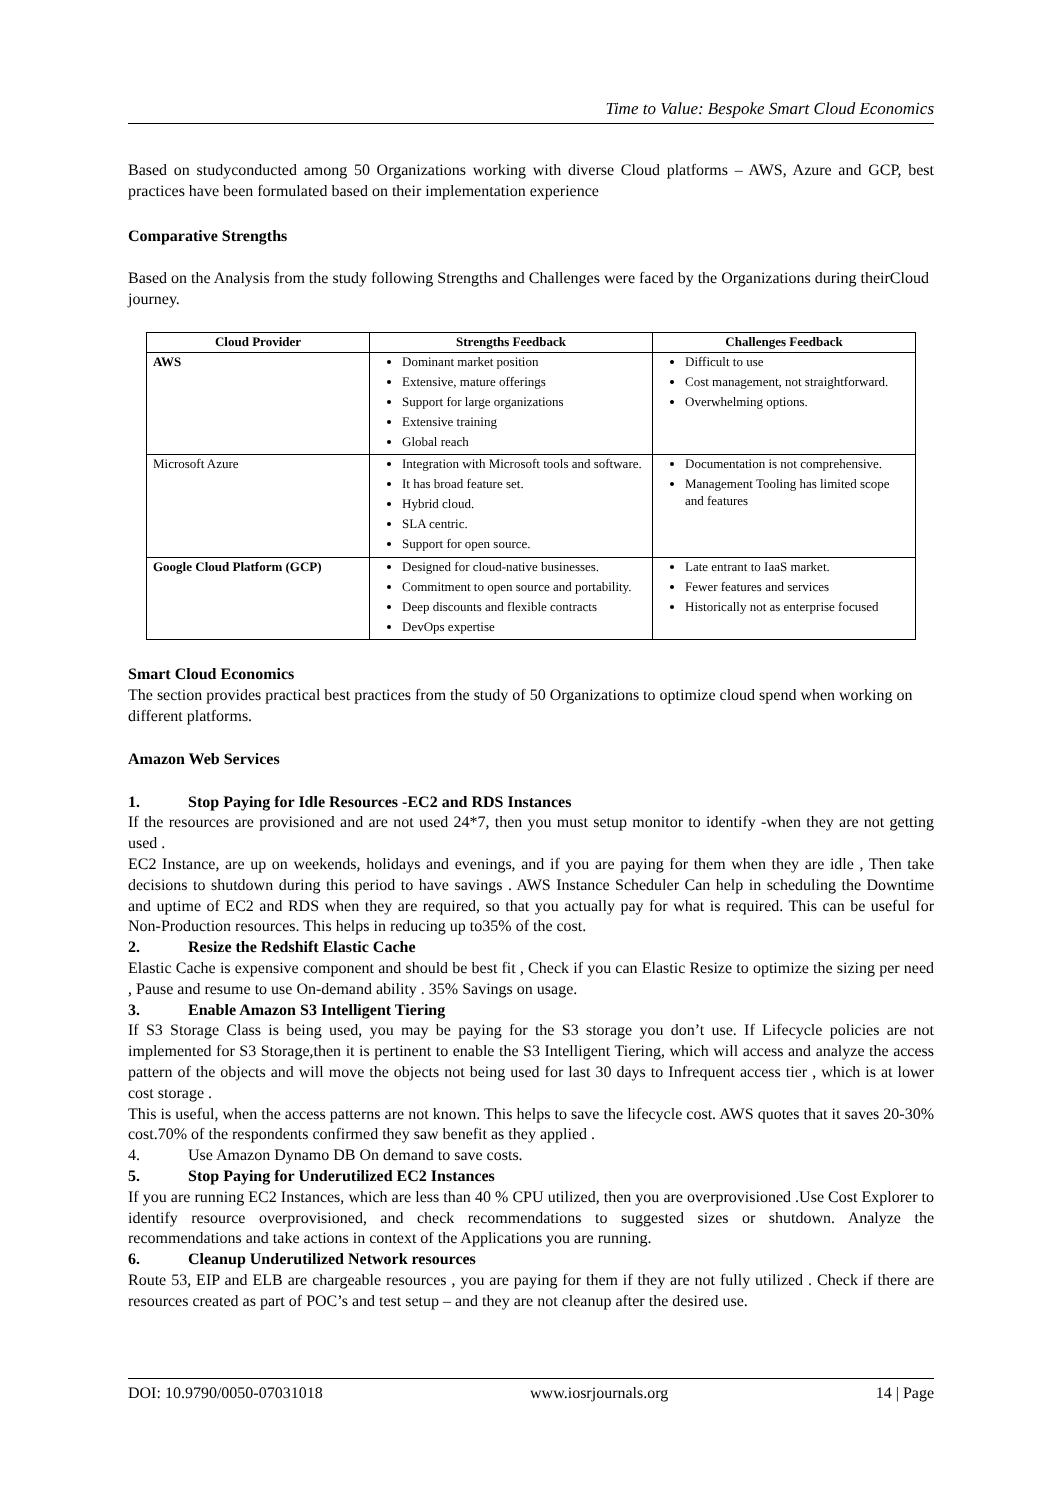Time to Value: Bespoke Smart Cloud Economics
Based on studyconducted among 50 Organizations working with diverse Cloud platforms – AWS, Azure and GCP, best practices have been formulated based on their implementation experience
Comparative Strengths
Based on the Analysis from the study following Strengths and Challenges were faced by the Organizations during theirCloud journey.
| Cloud Provider | Strengths Feedback | Challenges Feedback |
| --- | --- | --- |
| AWS | Dominant market position Extensive, mature offerings Support for large organizations Extensive training Global reach | Difficult to use Cost management, not straightforward. Overwhelming options. |
| Microsoft Azure | Integration with Microsoft tools and software. It has broad feature set. Hybrid cloud. SLA centric. Support for open source. | Documentation is not comprehensive. Management Tooling has limited scope and features |
| Google Cloud Platform (GCP) | Designed for cloud-native businesses. Commitment to open source and portability. Deep discounts and flexible contracts DevOps expertise | Late entrant to IaaS market. Fewer features and services Historically not as enterprise focused |
Smart Cloud Economics
The section provides practical best practices from the study of 50 Organizations to optimize cloud spend when working on different platforms.
Amazon Web Services
1. Stop Paying for Idle Resources -EC2 and RDS Instances
If the resources are provisioned and are not used 24*7, then you must setup monitor to identify -when they are not getting used .
EC2 Instance, are up on weekends, holidays and evenings, and if you are paying for them when they are idle , Then take decisions to shutdown during this period to have savings . AWS Instance Scheduler Can help in scheduling the Downtime and uptime of EC2 and RDS when they are required, so that you actually pay for what is required. This can be useful for Non-Production resources. This helps in reducing up to35% of the cost.
2. Resize the Redshift Elastic Cache
Elastic Cache is expensive component and should be best fit , Check if you can Elastic Resize to optimize the sizing per need , Pause and resume to use On-demand ability . 35% Savings on usage.
3. Enable Amazon S3 Intelligent Tiering
If S3 Storage Class is being used, you may be paying for the S3 storage you don’t use. If Lifecycle policies are not implemented for S3 Storage,then it is pertinent to enable the S3 Intelligent Tiering, which will access and analyze the access pattern of the objects and will move the objects not being used for last 30 days to Infrequent access tier , which is at lower cost storage .
This is useful, when the access patterns are not known. This helps to save the lifecycle cost. AWS quotes that it saves 20-30% cost.70% of the respondents confirmed they saw benefit as they applied .
4. Use Amazon Dynamo DB On demand to save costs.
5. Stop Paying for Underutilized EC2 Instances
If you are running EC2 Instances, which are less than 40 % CPU utilized, then you are overprovisioned .Use Cost Explorer to identify resource overprovisioned, and check recommendations to suggested sizes or shutdown. Analyze the recommendations and take actions in context of the Applications you are running.
6. Cleanup Underutilized Network resources
Route 53, EIP and ELB are chargeable resources , you are paying for them if they are not fully utilized . Check if there are resources created as part of POC’s and test setup – and they are not cleanup after the desired use.
DOI: 10.9790/0050-07031018 www.iosrjournals.org 14 | Page